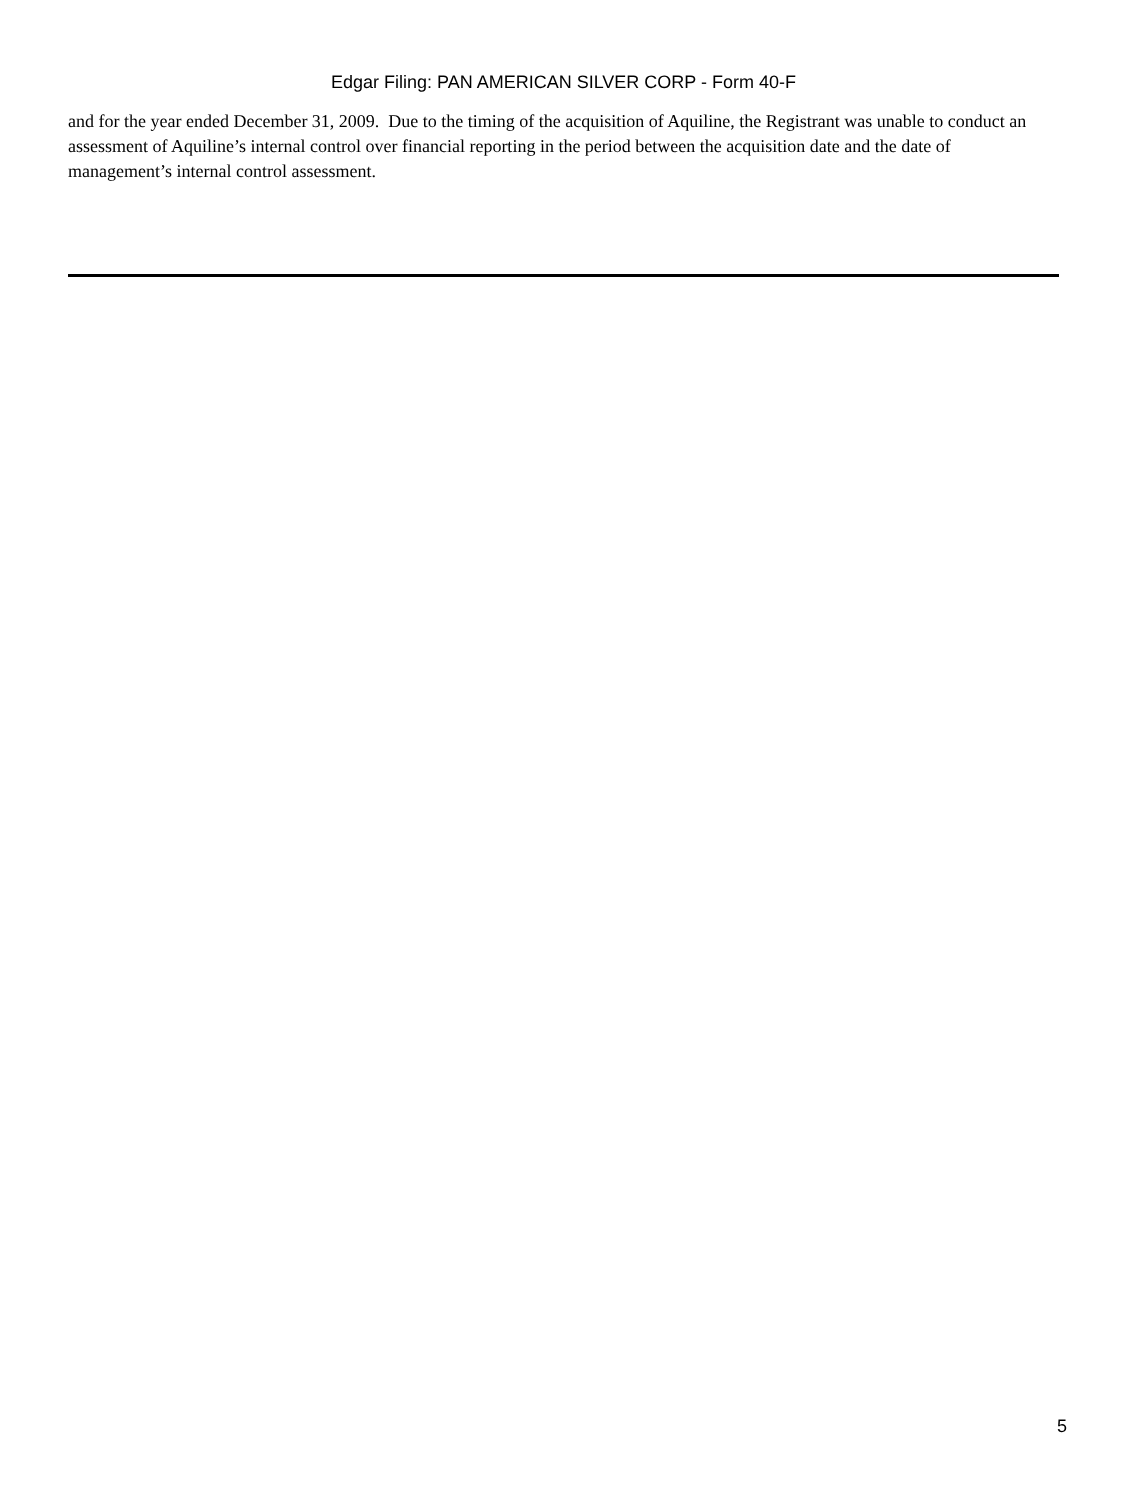Edgar Filing: PAN AMERICAN SILVER CORP - Form 40-F
and for the year ended December 31, 2009. Due to the timing of the acquisition of Aquiline, the Registrant was unable to conduct an assessment of Aquiline’s internal control over financial reporting in the period between the acquisition date and the date of management’s internal control assessment.
5